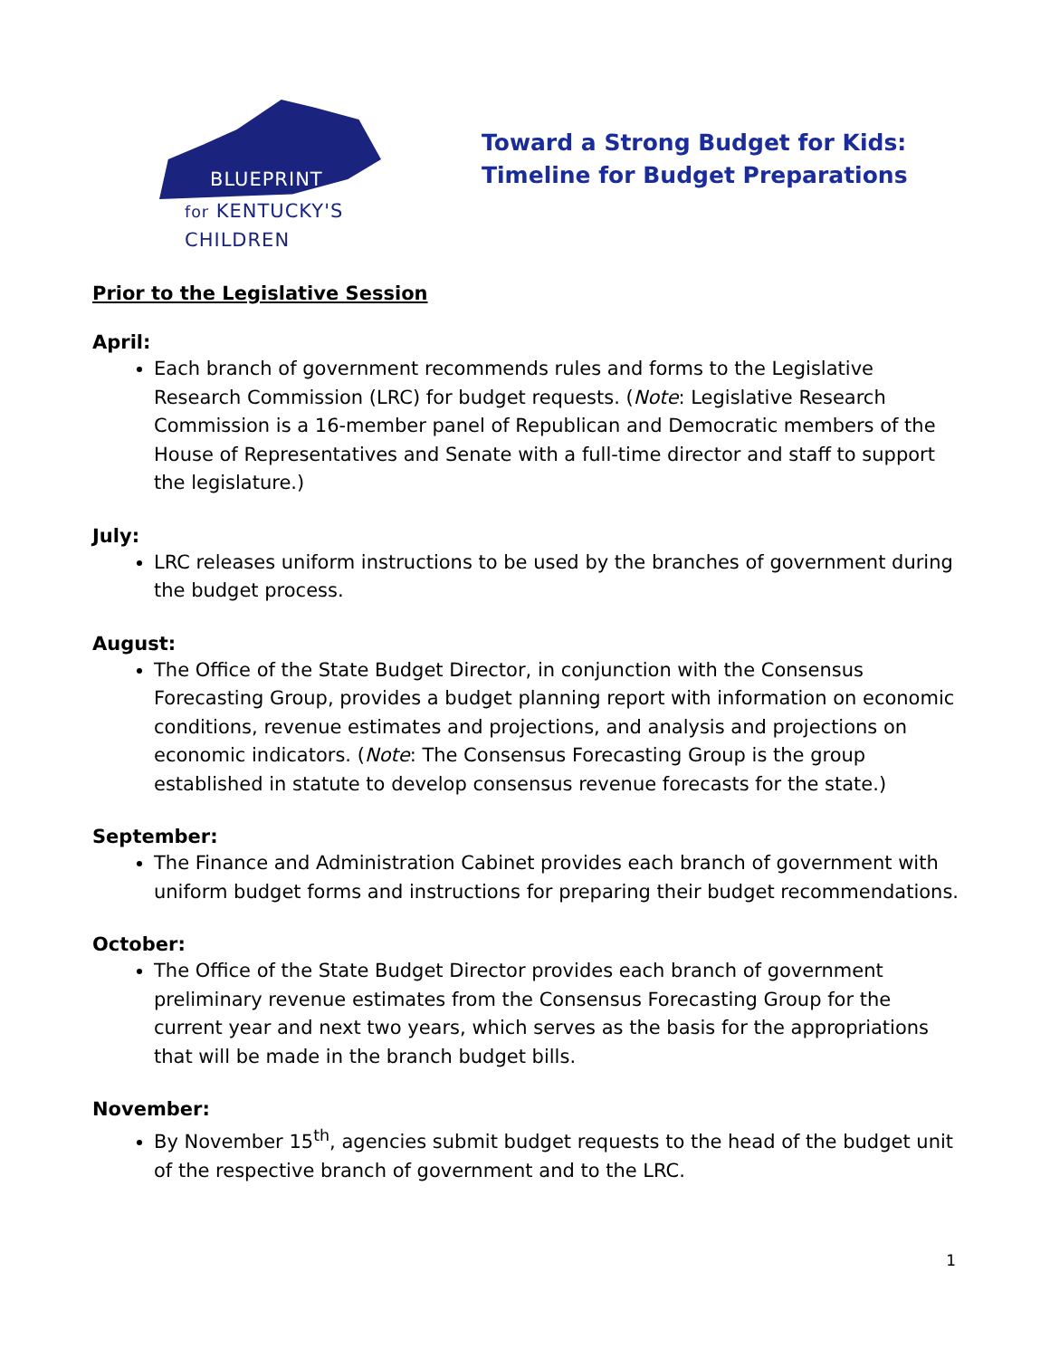BLUEPRINT
for KENTUCKY'S
CHILDREN
Toward a Strong Budget for Kids:
Timeline for Budget Preparations
Prior to the Legislative Session
April:
Each branch of government recommends rules and forms to the Legislative Research Commission (LRC) for budget requests. (Note: Legislative Research Commission is a 16-member panel of Republican and Democratic members of the House of Representatives and Senate with a full-time director and staff to support the legislature.)
July:
LRC releases uniform instructions to be used by the branches of government during the budget process.
August:
The Office of the State Budget Director, in conjunction with the Consensus Forecasting Group, provides a budget planning report with information on economic conditions, revenue estimates and projections, and analysis and projections on economic indicators. (Note: The Consensus Forecasting Group is the group established in statute to develop consensus revenue forecasts for the state.)
September:
The Finance and Administration Cabinet provides each branch of government with uniform budget forms and instructions for preparing their budget recommendations.
October:
The Office of the State Budget Director provides each branch of government preliminary revenue estimates from the Consensus Forecasting Group for the current year and next two years, which serves as the basis for the appropriations that will be made in the branch budget bills.
November:
By November 15<sup>th</sup>, agencies submit budget requests to the head of the budget unit of the respective branch of government and to the LRC.
1